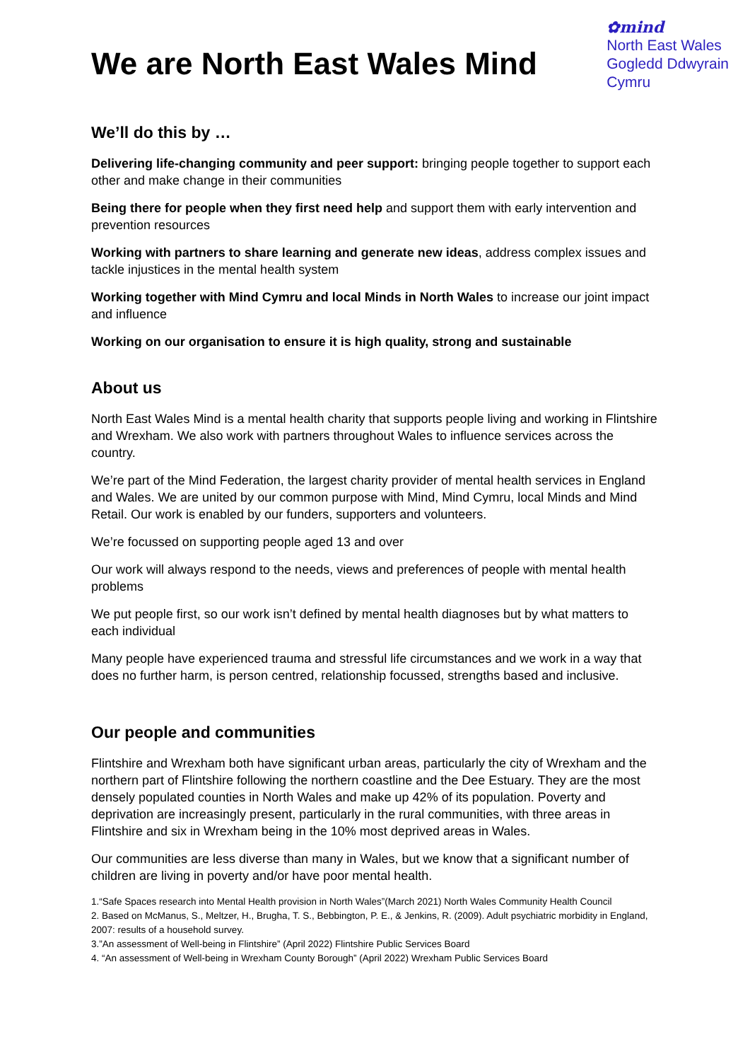We are North East Wales Mind
✿mind
North East Wales
Gogledd Ddwyrain
Cymru
We’ll do this by …
Delivering life-changing community and peer support: bringing people together to support each other and make change in their communities
Being there for people when they first need help and support them with early intervention and prevention resources
Working with partners to share learning and generate new ideas, address complex issues and tackle injustices in the mental health system
Working together with Mind Cymru and local Minds in North Wales to increase our joint impact and influence
Working on our organisation to ensure it is high quality, strong and sustainable
About us
North East Wales Mind is a mental health charity that supports people living and working in Flintshire and Wrexham. We also work with partners throughout Wales to influence services across the country.
We’re part of the Mind Federation, the largest charity provider of mental health services in England and Wales. We are united by our common purpose with Mind, Mind Cymru, local Minds and Mind Retail. Our work is enabled by our funders, supporters and volunteers.
We’re focussed on supporting people aged 13 and over
Our work will always respond to the needs, views and preferences of people with mental health problems
We put people first, so our work isn’t defined by mental health diagnoses but by what matters to each individual
Many people have experienced trauma and stressful life circumstances and we work in a way that does no further harm, is person centred, relationship focussed, strengths based and inclusive.
Our people and communities
Flintshire and Wrexham both have significant urban areas, particularly the city of Wrexham and the northern part of Flintshire following the northern coastline and the Dee Estuary. They are the most densely populated counties in North Wales and make up 42% of its population. Poverty and deprivation are increasingly present, particularly in the rural communities, with three areas in Flintshire and six in Wrexham being in the 10% most deprived areas in Wales.
Our communities are less diverse than many in Wales, but we know that a significant number of children are living in poverty and/or have poor mental health.
1.“Safe Spaces research into Mental Health provision in North Wales”(March 2021) North Wales Community Health Council
2. Based on McManus, S., Meltzer, H., Brugha, T. S., Bebbington, P. E., & Jenkins, R. (2009). Adult psychiatric morbidity in England, 2007: results of a household survey.
3.”An assessment of Well-being in Flintshire” (April 2022) Flintshire Public Services Board
4. “An assessment of Well-being in Wrexham County Borough” (April 2022) Wrexham Public Services Board